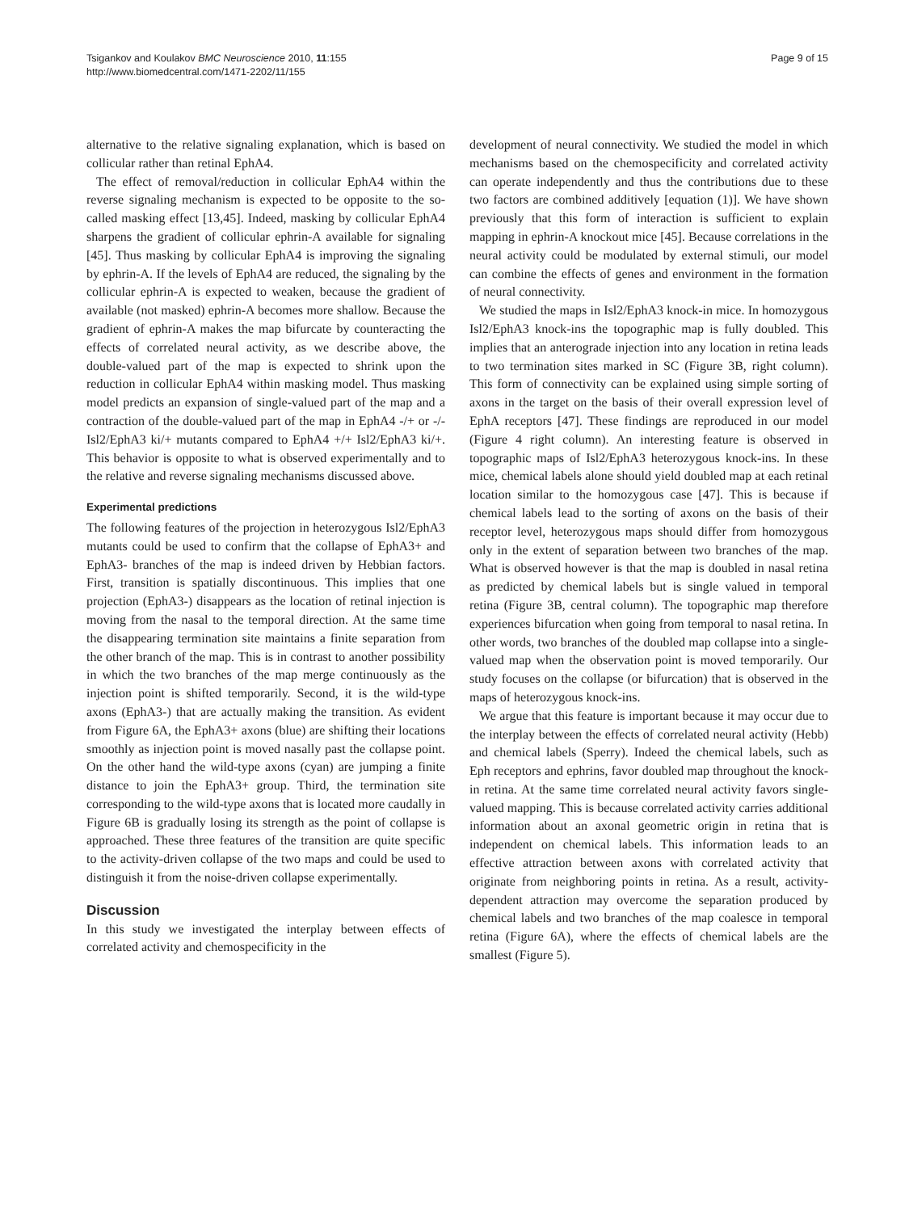Tsigankov and Koulakov BMC Neuroscience 2010, 11:155
http://www.biomedcentral.com/1471-2202/11/155
Page 9 of 15
alternative to the relative signaling explanation, which is based on collicular rather than retinal EphA4.
The effect of removal/reduction in collicular EphA4 within the reverse signaling mechanism is expected to be opposite to the so-called masking effect [13,45]. Indeed, masking by collicular EphA4 sharpens the gradient of collicular ephrin-A available for signaling [45]. Thus masking by collicular EphA4 is improving the signaling by ephrin-A. If the levels of EphA4 are reduced, the signaling by the collicular ephrin-A is expected to weaken, because the gradient of available (not masked) ephrin-A becomes more shallow. Because the gradient of ephrin-A makes the map bifurcate by counteracting the effects of correlated neural activity, as we describe above, the double-valued part of the map is expected to shrink upon the reduction in collicular EphA4 within masking model. Thus masking model predicts an expansion of single-valued part of the map and a contraction of the double-valued part of the map in EphA4 -/+ or -/- Isl2/EphA3 ki/+ mutants compared to EphA4 +/+ Isl2/EphA3 ki/+. This behavior is opposite to what is observed experimentally and to the relative and reverse signaling mechanisms discussed above.
Experimental predictions
The following features of the projection in heterozygous Isl2/EphA3 mutants could be used to confirm that the collapse of EphA3+ and EphA3- branches of the map is indeed driven by Hebbian factors. First, transition is spatially discontinuous. This implies that one projection (EphA3-) disappears as the location of retinal injection is moving from the nasal to the temporal direction. At the same time the disappearing termination site maintains a finite separation from the other branch of the map. This is in contrast to another possibility in which the two branches of the map merge continuously as the injection point is shifted temporarily. Second, it is the wild-type axons (EphA3-) that are actually making the transition. As evident from Figure 6A, the EphA3+ axons (blue) are shifting their locations smoothly as injection point is moved nasally past the collapse point. On the other hand the wild-type axons (cyan) are jumping a finite distance to join the EphA3+ group. Third, the termination site corresponding to the wild-type axons that is located more caudally in Figure 6B is gradually losing its strength as the point of collapse is approached. These three features of the transition are quite specific to the activity-driven collapse of the two maps and could be used to distinguish it from the noise-driven collapse experimentally.
Discussion
In this study we investigated the interplay between effects of correlated activity and chemospecificity in the
development of neural connectivity. We studied the model in which mechanisms based on the chemospecificity and correlated activity can operate independently and thus the contributions due to these two factors are combined additively [equation (1)]. We have shown previously that this form of interaction is sufficient to explain mapping in ephrin-A knockout mice [45]. Because correlations in the neural activity could be modulated by external stimuli, our model can combine the effects of genes and environment in the formation of neural connectivity.
We studied the maps in Isl2/EphA3 knock-in mice. In homozygous Isl2/EphA3 knock-ins the topographic map is fully doubled. This implies that an anterograde injection into any location in retina leads to two termination sites marked in SC (Figure 3B, right column). This form of connectivity can be explained using simple sorting of axons in the target on the basis of their overall expression level of EphA receptors [47]. These findings are reproduced in our model (Figure 4 right column). An interesting feature is observed in topographic maps of Isl2/EphA3 heterozygous knock-ins. In these mice, chemical labels alone should yield doubled map at each retinal location similar to the homozygous case [47]. This is because if chemical labels lead to the sorting of axons on the basis of their receptor level, heterozygous maps should differ from homozygous only in the extent of separation between two branches of the map. What is observed however is that the map is doubled in nasal retina as predicted by chemical labels but is single valued in temporal retina (Figure 3B, central column). The topographic map therefore experiences bifurcation when going from temporal to nasal retina. In other words, two branches of the doubled map collapse into a single-valued map when the observation point is moved temporarily. Our study focuses on the collapse (or bifurcation) that is observed in the maps of heterozygous knock-ins.
We argue that this feature is important because it may occur due to the interplay between the effects of correlated neural activity (Hebb) and chemical labels (Sperry). Indeed the chemical labels, such as Eph receptors and ephrins, favor doubled map throughout the knock-in retina. At the same time correlated neural activity favors single-valued mapping. This is because correlated activity carries additional information about an axonal geometric origin in retina that is independent on chemical labels. This information leads to an effective attraction between axons with correlated activity that originate from neighboring points in retina. As a result, activity-dependent attraction may overcome the separation produced by chemical labels and two branches of the map coalesce in temporal retina (Figure 6A), where the effects of chemical labels are the smallest (Figure 5).